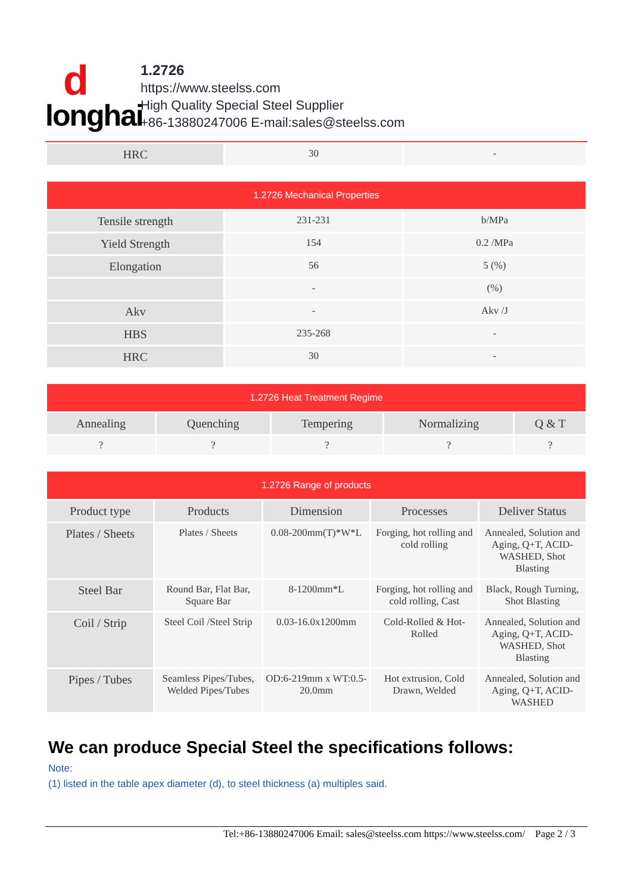d
longhai
1.2726
https://www.steelss.com
High Quality Special Steel Supplier
+86-13880247006 E-mail:sales@steelss.com
| HRC | 30 | - |
| 1.2726 Mechanical Properties | | |
| --- | --- | --- |
| Tensile strength | 231-231 | b/MPa |
| Yield Strength | 154 | 0.2 /MPa |
| Elongation | 56 | 5 (%) |
| | - | (%) |
| Akv | - | Akv /J |
| HBS | 235-268 | - |
| HRC | 30 | - |
| 1.2726 Heat Treatment Regime | | | | |
| --- | --- | --- | --- | --- |
| Annealing | Quenching | Tempering | Normalizing | Q & T |
| ? | ? | ? | ? | ? |
| 1.2726 Range of products | | | | |
| --- | --- | --- | --- | --- |
| Product type | Products | Dimension | Processes | Deliver Status |
| Plates / Sheets | Plates / Sheets | 0.08-200mm(T)*W*L | Forging, hot rolling and cold rolling | Annealed, Solution and Aging, Q+T, ACID-WASHED, Shot Blasting |
| Steel Bar | Round Bar, Flat Bar, Square Bar | 8-1200mm*L | Forging, hot rolling and cold rolling, Cast | Black, Rough Turning, Shot Blasting |
| Coil / Strip | Steel Coil /Steel Strip | 0.03-16.0x1200mm | Cold-Rolled & Hot-Rolled | Annealed, Solution and Aging, Q+T, ACID-WASHED, Shot Blasting |
| Pipes / Tubes | Seamless Pipes/Tubes, Welded Pipes/Tubes | OD:6-219mm x WT:0.5-20.0mm | Hot extrusion, Cold Drawn, Welded | Annealed, Solution and Aging, Q+T, ACID-WASHED |
We can produce Special Steel the specifications follows:
Note:
(1) listed in the table apex diameter (d), to steel thickness (a) multiples said.
Tel:+86-13880247006 Email: sales@steelss.com https://www.steelss.com/ Page 2 / 3